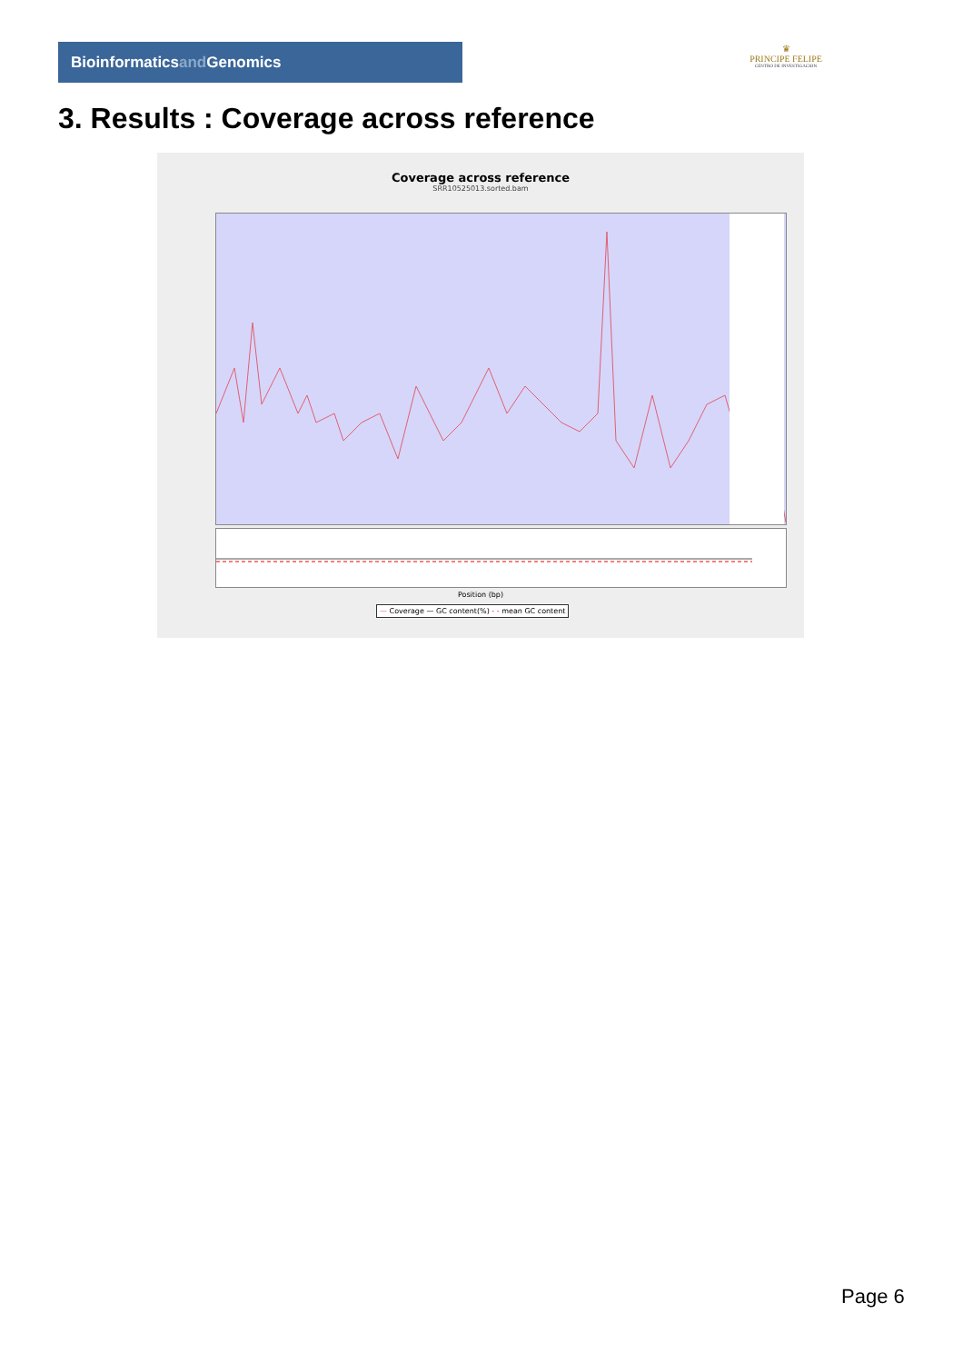Bioinformaticsand Genomics
♛
PRINCIPE FELIPE
CENTRO DE INVESTIGACION
3. Results : Coverage across reference
Coverage across reference
SRR10525013.sorted.bam
Position (bp)
— Coverage — GC content(%) - - mean GC content
Page 6